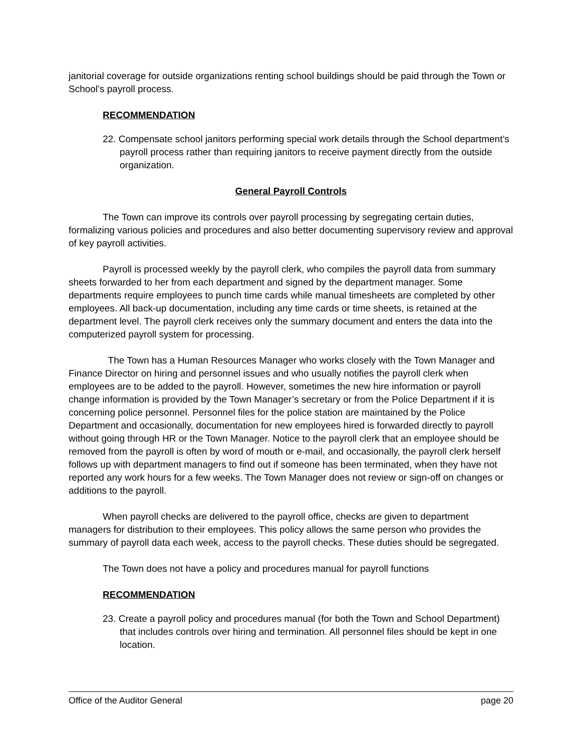janitorial coverage for outside organizations renting school buildings should be paid through the Town or School’s payroll process.
RECOMMENDATION
22. Compensate school janitors performing special work details through the School department’s payroll process rather than requiring janitors to receive payment directly from the outside organization.
General Payroll Controls
The Town can improve its controls over payroll processing by segregating certain duties, formalizing various policies and procedures and also better documenting supervisory review and approval of key payroll activities.
Payroll is processed weekly by the payroll clerk, who compiles the payroll data from summary sheets forwarded to her from each department and signed by the department manager. Some departments require employees to punch time cards while manual timesheets are completed by other employees. All back-up documentation, including any time cards or time sheets, is retained at the department level. The payroll clerk receives only the summary document and enters the data into the computerized payroll system for processing.
The Town has a Human Resources Manager who works closely with the Town Manager and Finance Director on hiring and personnel issues and who usually notifies the payroll clerk when employees are to be added to the payroll. However, sometimes the new hire information or payroll change information is provided by the Town Manager’s secretary or from the Police Department if it is concerning police personnel. Personnel files for the police station are maintained by the Police Department and occasionally, documentation for new employees hired is forwarded directly to payroll without going through HR or the Town Manager. Notice to the payroll clerk that an employee should be removed from the payroll is often by word of mouth or e-mail, and occasionally, the payroll clerk herself follows up with department managers to find out if someone has been terminated, when they have not reported any work hours for a few weeks. The Town Manager does not review or sign-off on changes or additions to the payroll.
When payroll checks are delivered to the payroll office, checks are given to department managers for distribution to their employees. This policy allows the same person who provides the summary of payroll data each week, access to the payroll checks. These duties should be segregated.
The Town does not have a policy and procedures manual for payroll functions
RECOMMENDATION
23. Create a payroll policy and procedures manual (for both the Town and School Department) that includes controls over hiring and termination. All personnel files should be kept in one location.
Office of the Auditor General page 20